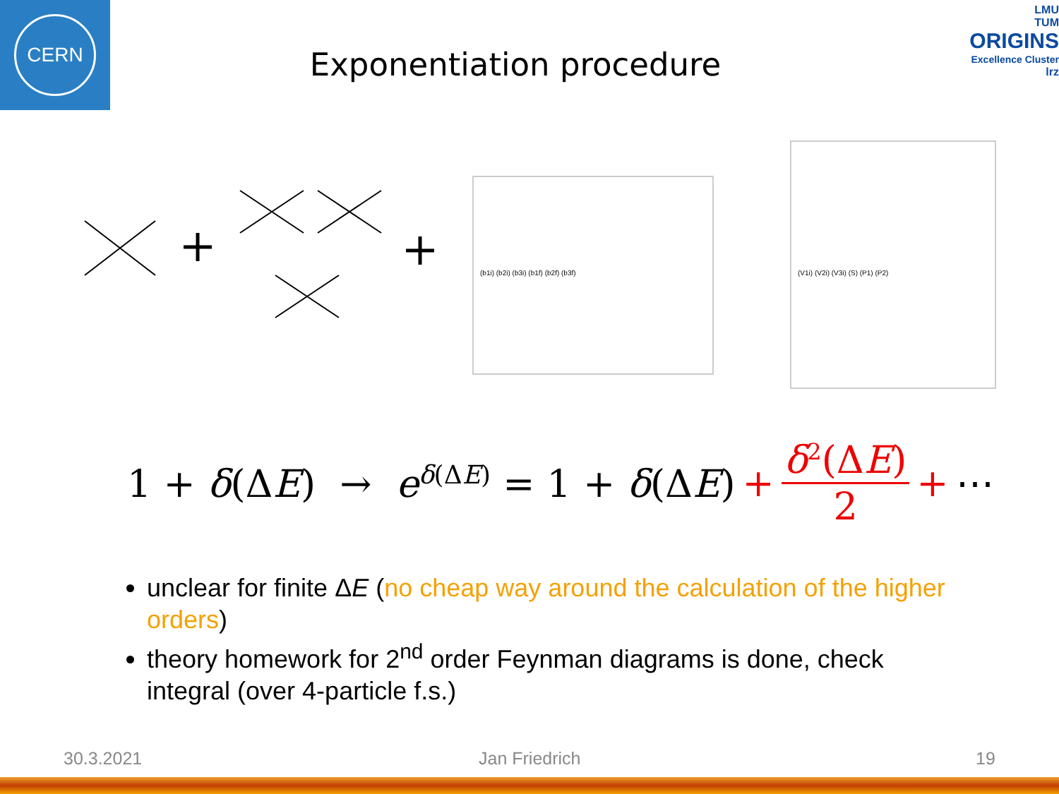CERN
LMU
TUM
ORIGINS
Excellence Cluster
lrz
Exponentiation procedure
(b1i) (b2i) (b3i) (b1f) (b2f) (b3f)
(V1i) (V2i) (V3i) (S) (P1) (P2)
1 + δ(ΔE) → e<sup>δ(ΔE)</sup> = 1 + δ(ΔE) + δ<sup>2</sup>(ΔE) 2 + ⋯
unclear for finite ΔE (no cheap way around the calculation of the higher orders)
theory homework for 2<sup>nd</sup> order Feynman diagrams is done, check integral (over 4-particle f.s.)
30.3.2021 Jan Friedrich 19